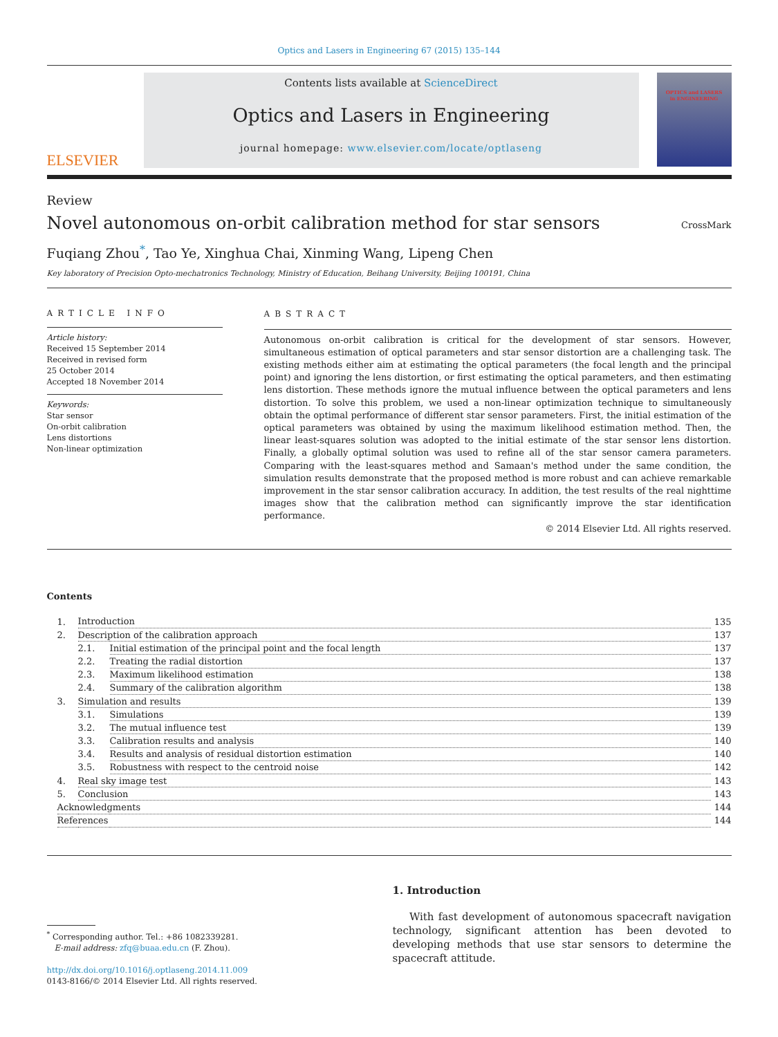Optics and Lasers in Engineering 67 (2015) 135–144
ELSEVIER
Contents lists available at ScienceDirect
Optics and Lasers in Engineering
journal homepage: www.elsevier.com/locate/optlaseng
OPTICS and LASERS
in ENGINEERING
Review
Novel autonomous on-orbit calibration method for star sensors
CrossMark
Fuqiang Zhou<sup>*</sup>, Tao Ye, Xinghua Chai, Xinming Wang, Lipeng Chen
Key laboratory of Precision Opto-mechatronics Technology, Ministry of Education, Beihang University, Beijing 100191, China
ARTICLE INFO
Article history:
Received 15 September 2014
Received in revised form
25 October 2014
Accepted 18 November 2014
Keywords:
Star sensor
On-orbit calibration
Lens distortions
Non-linear optimization
ABSTRACT
Autonomous on-orbit calibration is critical for the development of star sensors. However, simultaneous estimation of optical parameters and star sensor distortion are a challenging task. The existing methods either aim at estimating the optical parameters (the focal length and the principal point) and ignoring the lens distortion, or first estimating the optical parameters, and then estimating lens distortion. These methods ignore the mutual influence between the optical parameters and lens distortion. To solve this problem, we used a non-linear optimization technique to simultaneously obtain the optimal performance of different star sensor parameters. First, the initial estimation of the optical parameters was obtained by using the maximum likelihood estimation method. Then, the linear least-squares solution was adopted to the initial estimate of the star sensor lens distortion. Finally, a globally optimal solution was used to refine all of the star sensor camera parameters. Comparing with the least-squares method and Samaan's method under the same condition, the simulation results demonstrate that the proposed method is more robust and can achieve remarkable improvement in the star sensor calibration accuracy. In addition, the test results of the real nighttime images show that the calibration method can significantly improve the star identification performance.
© 2014 Elsevier Ltd. All rights reserved.
Contents
| 1. | Introduction | | 135 |
| 2. | Description of the calibration approach | | 137 |
| | 2.1. | Initial estimation of the principal point and the focal length | 137 |
| | 2.2. | Treating the radial distortion | 137 |
| | 2.3. | Maximum likelihood estimation | 138 |
| | 2.4. | Summary of the calibration algorithm | 138 |
| 3. | Simulation and results | | 139 |
| | 3.1. | Simulations | 139 |
| | 3.2. | The mutual influence test | 139 |
| | 3.3. | Calibration results and analysis | 140 |
| | 3.4. | Results and analysis of residual distortion estimation | 140 |
| | 3.5. | Robustness with respect to the centroid noise | 142 |
| 4. | Real sky image test | | 143 |
| 5. | Conclusion | | 143 |
| Acknowledgments | | | 144 |
| References | | | 144 |
<sup>*</sup> Corresponding author. Tel.: +86 1082339281.
E-mail address: zfq@buaa.edu.cn (F. Zhou).
http://dx.doi.org/10.1016/j.optlaseng.2014.11.009
0143-8166/© 2014 Elsevier Ltd. All rights reserved.
1. Introduction
With fast development of autonomous spacecraft navigation technology, significant attention has been devoted to developing methods that use star sensors to determine the spacecraft attitude.